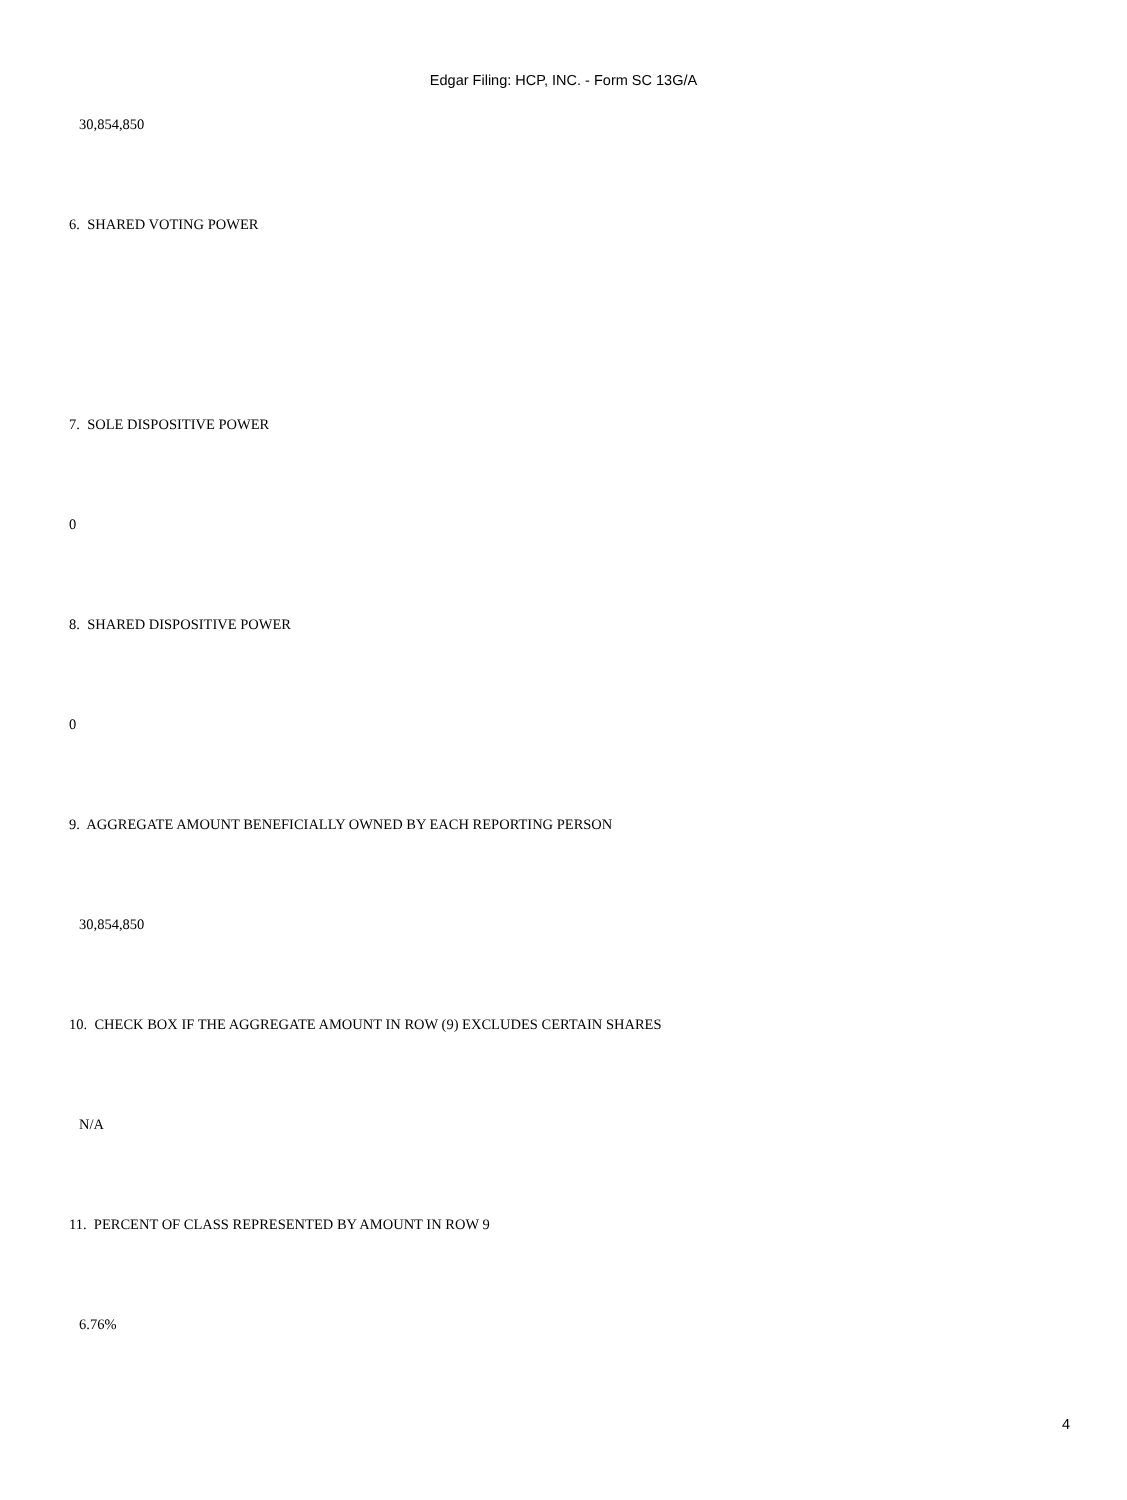Edgar Filing: HCP, INC. - Form SC 13G/A
30,854,850
6. SHARED VOTING POWER
7. SOLE DISPOSITIVE POWER
0
8. SHARED DISPOSITIVE POWER
0
9. AGGREGATE AMOUNT BENEFICIALLY OWNED BY EACH REPORTING PERSON
30,854,850
10. CHECK BOX IF THE AGGREGATE AMOUNT IN ROW (9) EXCLUDES CERTAIN SHARES
N/A
11. PERCENT OF CLASS REPRESENTED BY AMOUNT IN ROW 9
6.76%
4